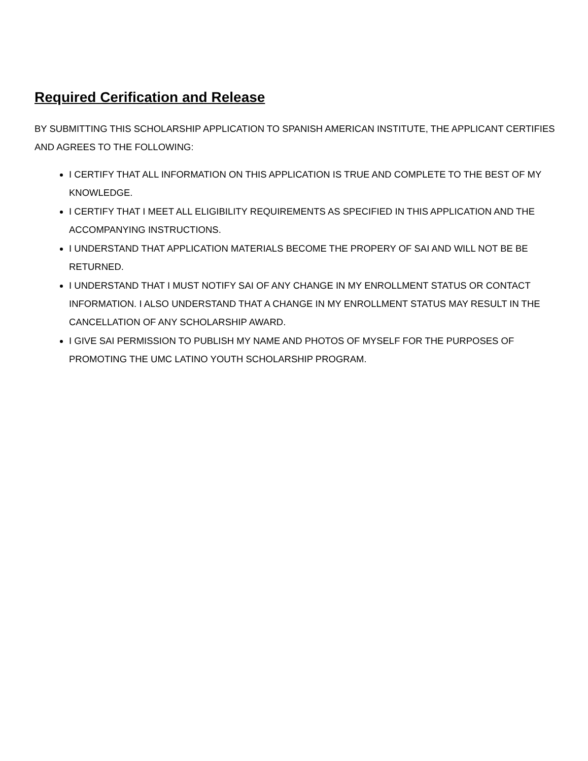Required Cerification and Release
BY SUBMITTING THIS SCHOLARSHIP APPLICATION TO SPANISH AMERICAN INSTITUTE, THE APPLICANT CERTIFIES AND AGREES TO THE FOLLOWING:
I CERTIFY THAT ALL INFORMATION ON THIS APPLICATION IS TRUE AND COMPLETE TO THE BEST OF MY KNOWLEDGE.
I CERTIFY THAT I MEET ALL ELIGIBILITY REQUIREMENTS AS SPECIFIED IN THIS APPLICATION AND THE ACCOMPANYING INSTRUCTIONS.
I UNDERSTAND THAT APPLICATION MATERIALS BECOME THE PROPERY OF SAI AND WILL NOT BE BE RETURNED.
I UNDERSTAND THAT I MUST NOTIFY SAI OF ANY CHANGE IN MY ENROLLMENT STATUS OR CONTACT INFORMATION. I ALSO UNDERSTAND THAT A CHANGE IN MY ENROLLMENT STATUS MAY RESULT IN THE CANCELLATION OF ANY SCHOLARSHIP AWARD.
I GIVE SAI PERMISSION TO PUBLISH MY NAME AND PHOTOS OF MYSELF FOR THE PURPOSES OF PROMOTING THE UMC LATINO YOUTH SCHOLARSHIP PROGRAM.